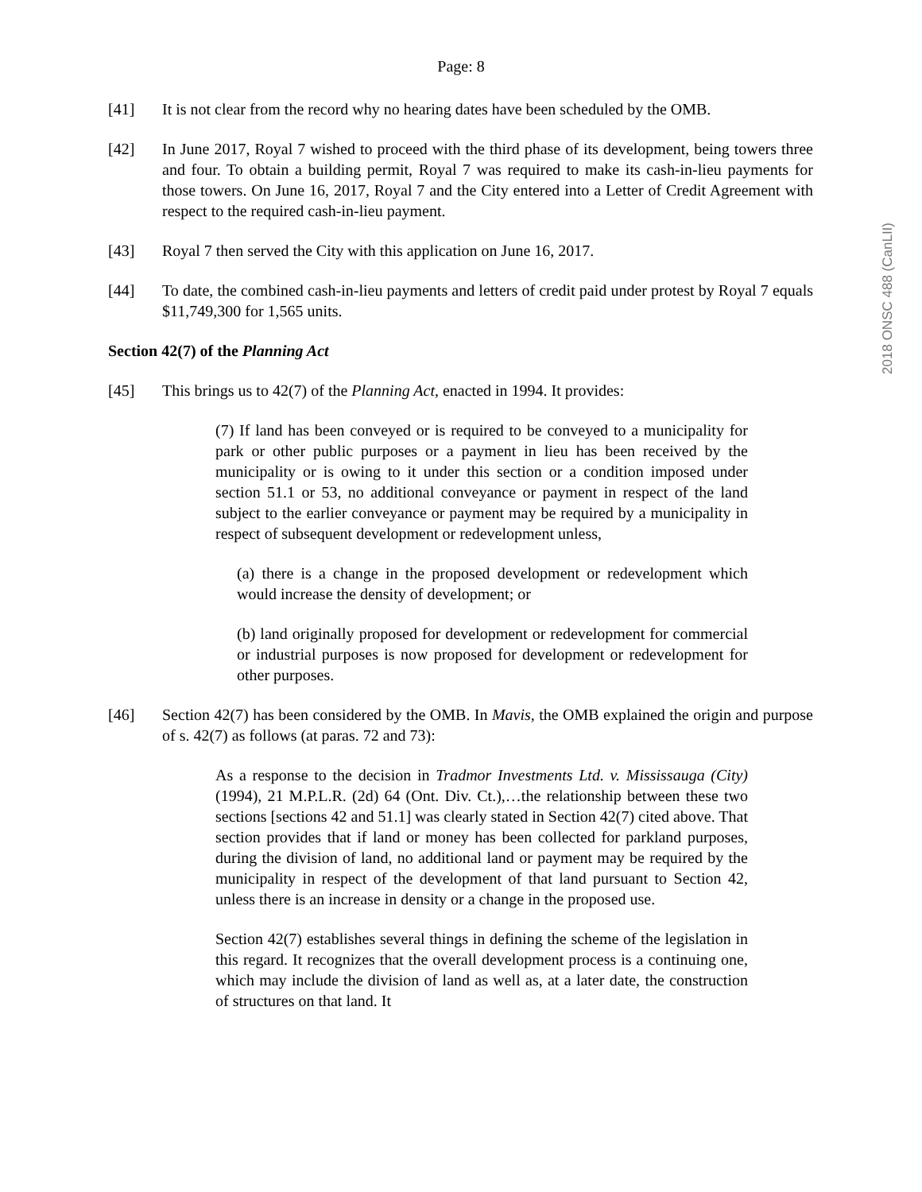Page: 8
[41] It is not clear from the record why no hearing dates have been scheduled by the OMB.
[42] In June 2017, Royal 7 wished to proceed with the third phase of its development, being towers three and four. To obtain a building permit, Royal 7 was required to make its cash-in-lieu payments for those towers. On June 16, 2017, Royal 7 and the City entered into a Letter of Credit Agreement with respect to the required cash-in-lieu payment.
[43] Royal 7 then served the City with this application on June 16, 2017.
[44] To date, the combined cash-in-lieu payments and letters of credit paid under protest by Royal 7 equals $11,749,300 for 1,565 units.
Section 42(7) of the Planning Act
[45] This brings us to 42(7) of the Planning Act, enacted in 1994. It provides:
(7) If land has been conveyed or is required to be conveyed to a municipality for park or other public purposes or a payment in lieu has been received by the municipality or is owing to it under this section or a condition imposed under section 51.1 or 53, no additional conveyance or payment in respect of the land subject to the earlier conveyance or payment may be required by a municipality in respect of subsequent development or redevelopment unless,
(a) there is a change in the proposed development or redevelopment which would increase the density of development; or
(b) land originally proposed for development or redevelopment for commercial or industrial purposes is now proposed for development or redevelopment for other purposes.
[46] Section 42(7) has been considered by the OMB. In Mavis, the OMB explained the origin and purpose of s. 42(7) as follows (at paras. 72 and 73):
As a response to the decision in Tradmor Investments Ltd. v. Mississauga (City) (1994), 21 M.P.L.R. (2d) 64 (Ont. Div. Ct.),…the relationship between these two sections [sections 42 and 51.1] was clearly stated in Section 42(7) cited above. That section provides that if land or money has been collected for parkland purposes, during the division of land, no additional land or payment may be required by the municipality in respect of the development of that land pursuant to Section 42, unless there is an increase in density or a change in the proposed use.
Section 42(7) establishes several things in defining the scheme of the legislation in this regard. It recognizes that the overall development process is a continuing one, which may include the division of land as well as, at a later date, the construction of structures on that land. It
2018 ONSC 488 (CanLII)